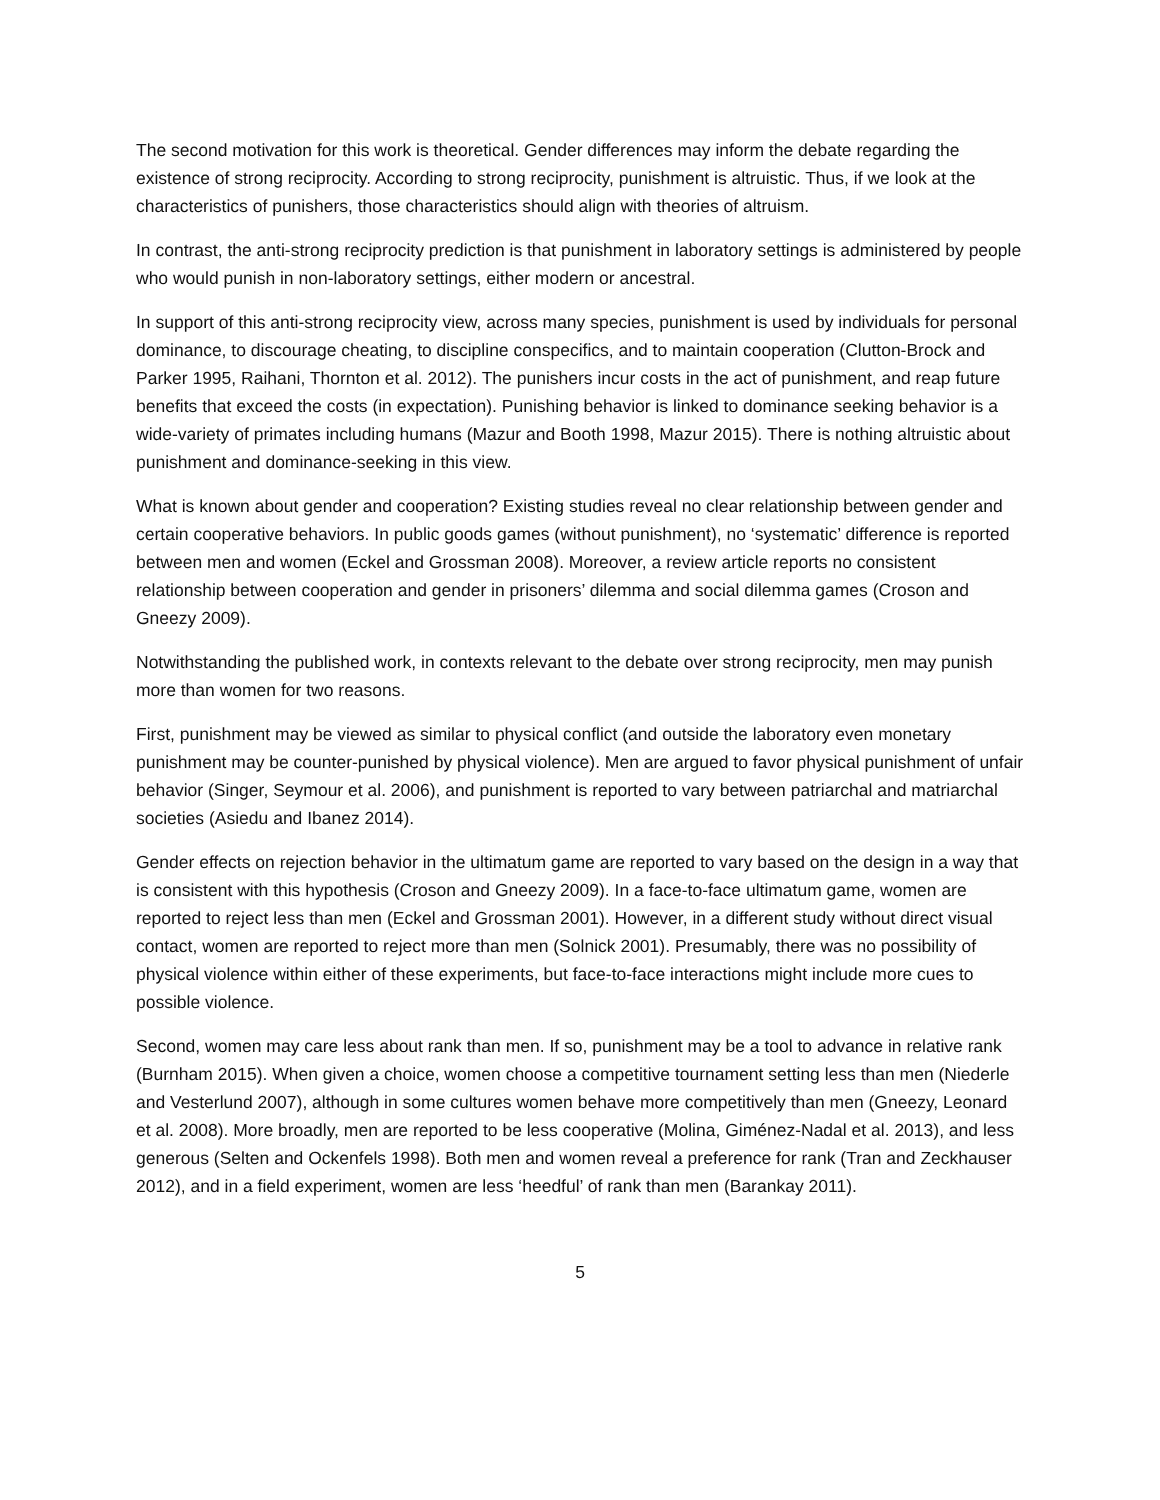The second motivation for this work is theoretical. Gender differences may inform the debate regarding the existence of strong reciprocity. According to strong reciprocity, punishment is altruistic. Thus, if we look at the characteristics of punishers, those characteristics should align with theories of altruism.
In contrast, the anti-strong reciprocity prediction is that punishment in laboratory settings is administered by people who would punish in non-laboratory settings, either modern or ancestral.
In support of this anti-strong reciprocity view, across many species, punishment is used by individuals for personal dominance, to discourage cheating, to discipline conspecifics, and to maintain cooperation (Clutton-Brock and Parker 1995, Raihani, Thornton et al. 2012). The punishers incur costs in the act of punishment, and reap future benefits that exceed the costs (in expectation). Punishing behavior is linked to dominance seeking behavior is a wide-variety of primates including humans (Mazur and Booth 1998, Mazur 2015). There is nothing altruistic about punishment and dominance-seeking in this view.
What is known about gender and cooperation? Existing studies reveal no clear relationship between gender and certain cooperative behaviors. In public goods games (without punishment), no ‘systematic’ difference is reported between men and women (Eckel and Grossman 2008). Moreover, a review article reports no consistent relationship between cooperation and gender in prisoners’ dilemma and social dilemma games (Croson and Gneezy 2009).
Notwithstanding the published work, in contexts relevant to the debate over strong reciprocity, men may punish more than women for two reasons.
First, punishment may be viewed as similar to physical conflict (and outside the laboratory even monetary punishment may be counter-punished by physical violence). Men are argued to favor physical punishment of unfair behavior (Singer, Seymour et al. 2006), and punishment is reported to vary between patriarchal and matriarchal societies (Asiedu and Ibanez 2014).
Gender effects on rejection behavior in the ultimatum game are reported to vary based on the design in a way that is consistent with this hypothesis (Croson and Gneezy 2009). In a face-to-face ultimatum game, women are reported to reject less than men (Eckel and Grossman 2001). However, in a different study without direct visual contact, women are reported to reject more than men (Solnick 2001). Presumably, there was no possibility of physical violence within either of these experiments, but face-to-face interactions might include more cues to possible violence.
Second, women may care less about rank than men. If so, punishment may be a tool to advance in relative rank (Burnham 2015). When given a choice, women choose a competitive tournament setting less than men (Niederle and Vesterlund 2007), although in some cultures women behave more competitively than men (Gneezy, Leonard et al. 2008). More broadly, men are reported to be less cooperative (Molina, Giménez-Nadal et al. 2013), and less generous (Selten and Ockenfels 1998). Both men and women reveal a preference for rank (Tran and Zeckhauser 2012), and in a field experiment, women are less ‘heedful’ of rank than men (Barankay 2011).
5